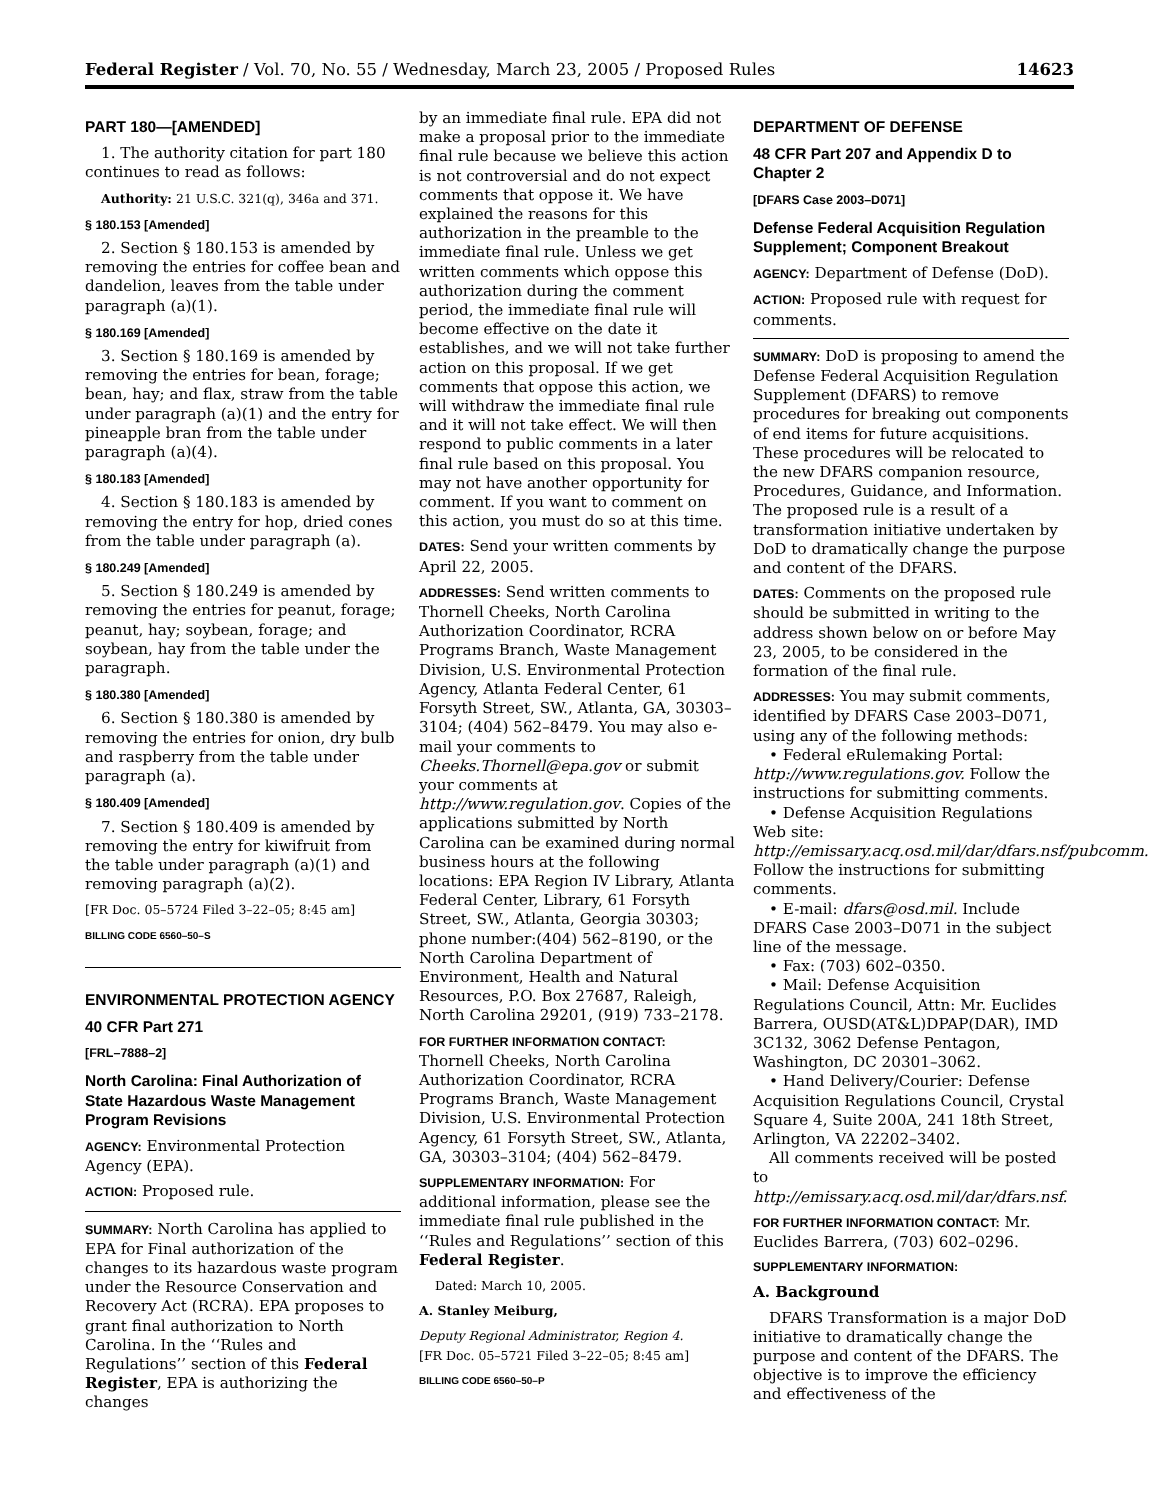Federal Register / Vol. 70, No. 55 / Wednesday, March 23, 2005 / Proposed Rules 14623
PART 180—[AMENDED]
1. The authority citation for part 180 continues to read as follows:
Authority: 21 U.S.C. 321(q), 346a and 371.
§ 180.153 [Amended]
2. Section § 180.153 is amended by removing the entries for coffee bean and dandelion, leaves from the table under paragraph (a)(1).
§ 180.169 [Amended]
3. Section § 180.169 is amended by removing the entries for bean, forage; bean, hay; and flax, straw from the table under paragraph (a)(1) and the entry for pineapple bran from the table under paragraph (a)(4).
§ 180.183 [Amended]
4. Section § 180.183 is amended by removing the entry for hop, dried cones from the table under paragraph (a).
§ 180.249 [Amended]
5. Section § 180.249 is amended by removing the entries for peanut, forage; peanut, hay; soybean, forage; and soybean, hay from the table under the paragraph.
§ 180.380 [Amended]
6. Section § 180.380 is amended by removing the entries for onion, dry bulb and raspberry from the table under paragraph (a).
§ 180.409 [Amended]
7. Section § 180.409 is amended by removing the entry for kiwifruit from the table under paragraph (a)(1) and removing paragraph (a)(2).
[FR Doc. 05–5724 Filed 3–22–05; 8:45 am]
BILLING CODE 6560–50–S
ENVIRONMENTAL PROTECTION AGENCY
40 CFR Part 271
[FRL–7888–2]
North Carolina: Final Authorization of State Hazardous Waste Management Program Revisions
AGENCY: Environmental Protection Agency (EPA).
ACTION: Proposed rule.
SUMMARY: North Carolina has applied to EPA for Final authorization of the changes to its hazardous waste program under the Resource Conservation and Recovery Act (RCRA). EPA proposes to grant final authorization to North Carolina. In the ‘‘Rules and Regulations’’ section of this Federal Register, EPA is authorizing the changes
by an immediate final rule. EPA did not make a proposal prior to the immediate final rule because we believe this action is not controversial and do not expect comments that oppose it. We have explained the reasons for this authorization in the preamble to the immediate final rule. Unless we get written comments which oppose this authorization during the comment period, the immediate final rule will become effective on the date it establishes, and we will not take further action on this proposal. If we get comments that oppose this action, we will withdraw the immediate final rule and it will not take effect. We will then respond to public comments in a later final rule based on this proposal. You may not have another opportunity for comment. If you want to comment on this action, you must do so at this time.
DATES: Send your written comments by April 22, 2005.
ADDRESSES: Send written comments to Thornell Cheeks, North Carolina Authorization Coordinator, RCRA Programs Branch, Waste Management Division, U.S. Environmental Protection Agency, Atlanta Federal Center, 61 Forsyth Street, SW., Atlanta, GA, 30303–3104; (404) 562–8479. You may also e-mail your comments to Cheeks.Thornell@epa.gov or submit your comments at http://www.regulation.gov. Copies of the applications submitted by North Carolina can be examined during normal business hours at the following locations: EPA Region IV Library, Atlanta Federal Center, Library, 61 Forsyth Street, SW., Atlanta, Georgia 30303; phone number:(404) 562–8190, or the North Carolina Department of Environment, Health and Natural Resources, P.O. Box 27687, Raleigh, North Carolina 29201, (919) 733–2178.
FOR FURTHER INFORMATION CONTACT: Thornell Cheeks, North Carolina Authorization Coordinator, RCRA Programs Branch, Waste Management Division, U.S. Environmental Protection Agency, 61 Forsyth Street, SW., Atlanta, GA, 30303–3104; (404) 562–8479.
SUPPLEMENTARY INFORMATION: For additional information, please see the immediate final rule published in the ‘‘Rules and Regulations’’ section of this Federal Register.
Dated: March 10, 2005.
A. Stanley Meiburg,
Deputy Regional Administrator, Region 4.
[FR Doc. 05–5721 Filed 3–22–05; 8:45 am]
BILLING CODE 6560–50–P
DEPARTMENT OF DEFENSE
48 CFR Part 207 and Appendix D to Chapter 2
[DFARS Case 2003–D071]
Defense Federal Acquisition Regulation Supplement; Component Breakout
AGENCY: Department of Defense (DoD).
ACTION: Proposed rule with request for comments.
SUMMARY: DoD is proposing to amend the Defense Federal Acquisition Regulation Supplement (DFARS) to remove procedures for breaking out components of end items for future acquisitions. These procedures will be relocated to the new DFARS companion resource, Procedures, Guidance, and Information. The proposed rule is a result of a transformation initiative undertaken by DoD to dramatically change the purpose and content of the DFARS.
DATES: Comments on the proposed rule should be submitted in writing to the address shown below on or before May 23, 2005, to be considered in the formation of the final rule.
ADDRESSES: You may submit comments, identified by DFARS Case 2003–D071, using any of the following methods:
• Federal eRulemaking Portal: http://www.regulations.gov. Follow the instructions for submitting comments.
• Defense Acquisition Regulations Web site: http://emissary.acq.osd.mil/dar/dfars.nsf/pubcomm. Follow the instructions for submitting comments.
• E-mail: dfars@osd.mil. Include DFARS Case 2003–D071 in the subject line of the message.
• Fax: (703) 602–0350.
• Mail: Defense Acquisition Regulations Council, Attn: Mr. Euclides Barrera, OUSD(AT&L)DPAP(DAR), IMD 3C132, 3062 Defense Pentagon, Washington, DC 20301–3062.
• Hand Delivery/Courier: Defense Acquisition Regulations Council, Crystal Square 4, Suite 200A, 241 18th Street, Arlington, VA 22202–3402.
All comments received will be posted to http://emissary.acq.osd.mil/dar/dfars.nsf.
FOR FURTHER INFORMATION CONTACT: Mr. Euclides Barrera, (703) 602–0296.
SUPPLEMENTARY INFORMATION:
A. Background
DFARS Transformation is a major DoD initiative to dramatically change the purpose and content of the DFARS. The objective is to improve the efficiency and effectiveness of the